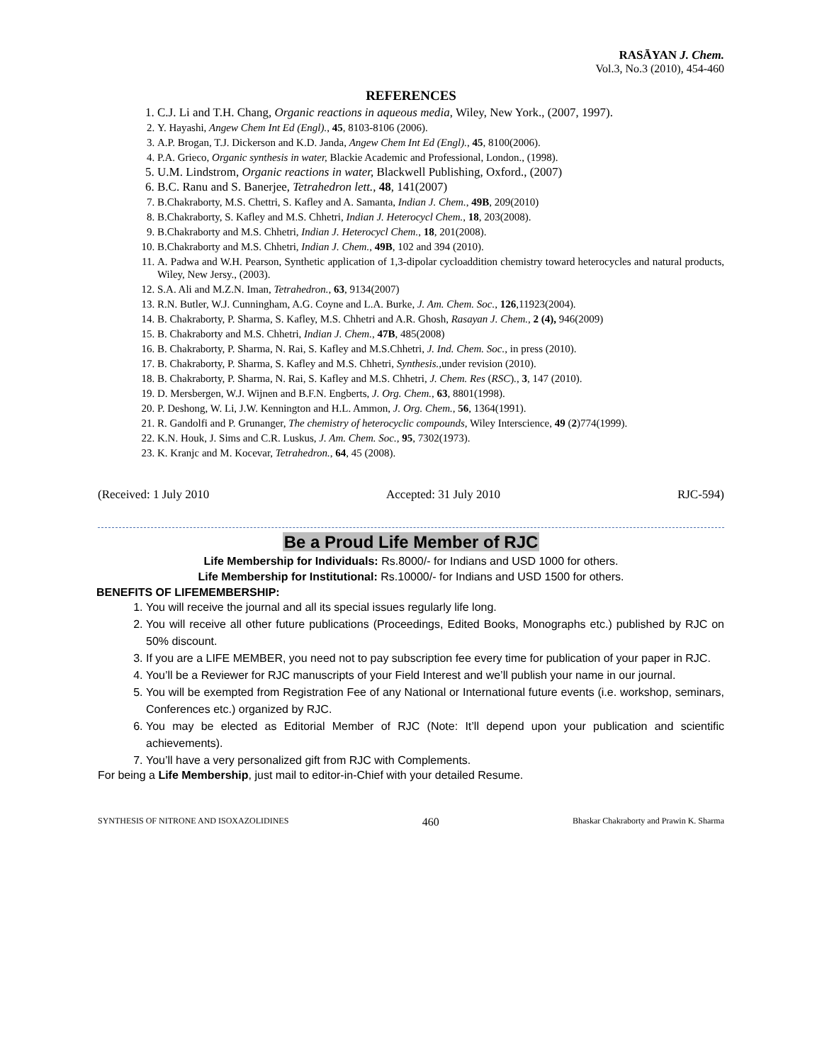RASĀYAN J. Chem.
Vol.3, No.3 (2010), 454-460
REFERENCES
1. C.J. Li and T.H. Chang, Organic reactions in aqueous media, Wiley, New York., (2007, 1997).
2. Y. Hayashi, Angew Chem Int Ed (Engl)., 45, 8103-8106 (2006).
3. A.P. Brogan, T.J. Dickerson and K.D. Janda, Angew Chem Int Ed (Engl)., 45, 8100(2006).
4. P.A. Grieco, Organic synthesis in water, Blackie Academic and Professional, London., (1998).
5. U.M. Lindstrom, Organic reactions in water, Blackwell Publishing, Oxford., (2007)
6. B.C. Ranu and S. Banerjee, Tetrahedron lett., 48, 141(2007)
7. B.Chakraborty, M.S. Chettri, S. Kafley and A. Samanta, Indian J. Chem., 49B, 209(2010)
8. B.Chakraborty, S. Kafley and M.S. Chhetri, Indian J. Heterocycl Chem., 18, 203(2008).
9. B.Chakraborty and M.S. Chhetri, Indian J. Heterocycl Chem., 18, 201(2008).
10. B.Chakraborty and M.S. Chhetri, Indian J. Chem., 49B, 102 and 394 (2010).
11. A. Padwa and W.H. Pearson, Synthetic application of 1,3-dipolar cycloaddition chemistry toward heterocycles and natural products, Wiley, New Jersy., (2003).
12. S.A. Ali and M.Z.N. Iman, Tetrahedron., 63, 9134(2007)
13. R.N. Butler, W.J. Cunningham, A.G. Coyne and L.A. Burke, J. Am. Chem. Soc., 126,11923(2004).
14. B. Chakraborty, P. Sharma, S. Kafley, M.S. Chhetri and A.R. Ghosh, Rasayan J. Chem., 2 (4), 946(2009)
15. B. Chakraborty and M.S. Chhetri, Indian J. Chem., 47B, 485(2008)
16. B. Chakraborty, P. Sharma, N. Rai, S. Kafley and M.S.Chhetri, J. Ind. Chem. Soc., in press (2010).
17. B. Chakraborty, P. Sharma, S. Kafley and M.S. Chhetri, Synthesis., under revision (2010).
18. B. Chakraborty, P. Sharma, N. Rai, S. Kafley and M.S. Chhetri, J. Chem. Res (RSC)., 3, 147 (2010).
19. D. Mersbergen, W.J. Wijnen and B.F.N. Engberts, J. Org. Chem., 63, 8801(1998).
20. P. Deshong, W. Li, J.W. Kennington and H.L. Ammon, J. Org. Chem., 56, 1364(1991).
21. R. Gandolfi and P. Grunanger, The chemistry of heterocyclic compounds, Wiley Interscience, 49 (2)774(1999).
22. K.N. Houk, J. Sims and C.R. Luskus, J. Am. Chem. Soc., 95, 7302(1973).
23. K. Kranjc and M. Kocevar, Tetrahedron., 64, 45 (2008).
(Received: 1 July 2010 Accepted: 31 July 2010 RJC-594)
Be a Proud Life Member of RJC
Life Membership for Individuals: Rs.8000/- for Indians and USD 1000 for others.
Life Membership for Institutional: Rs.10000/- for Indians and USD 1500 for others.
BENEFITS OF LIFEMEMBERSHIP:
1. You will receive the journal and all its special issues regularly life long.
2. You will receive all other future publications (Proceedings, Edited Books, Monographs etc.) published by RJC on 50% discount.
3. If you are a LIFE MEMBER, you need not to pay subscription fee every time for publication of your paper in RJC.
4. You’ll be a Reviewer for RJC manuscripts of your Field Interest and we’ll publish your name in our journal.
5. You will be exempted from Registration Fee of any National or International future events (i.e. workshop, seminars, Conferences etc.) organized by RJC.
6. You may be elected as Editorial Member of RJC (Note: It’ll depend upon your publication and scientific achievements).
7. You’ll have a very personalized gift from RJC with Complements.
For being a Life Membership, just mail to editor-in-Chief with your detailed Resume.
SYNTHESIS OF NITRONE AND ISOXAZOLIDINES 460 Bhaskar Chakraborty and Prawin K. Sharma